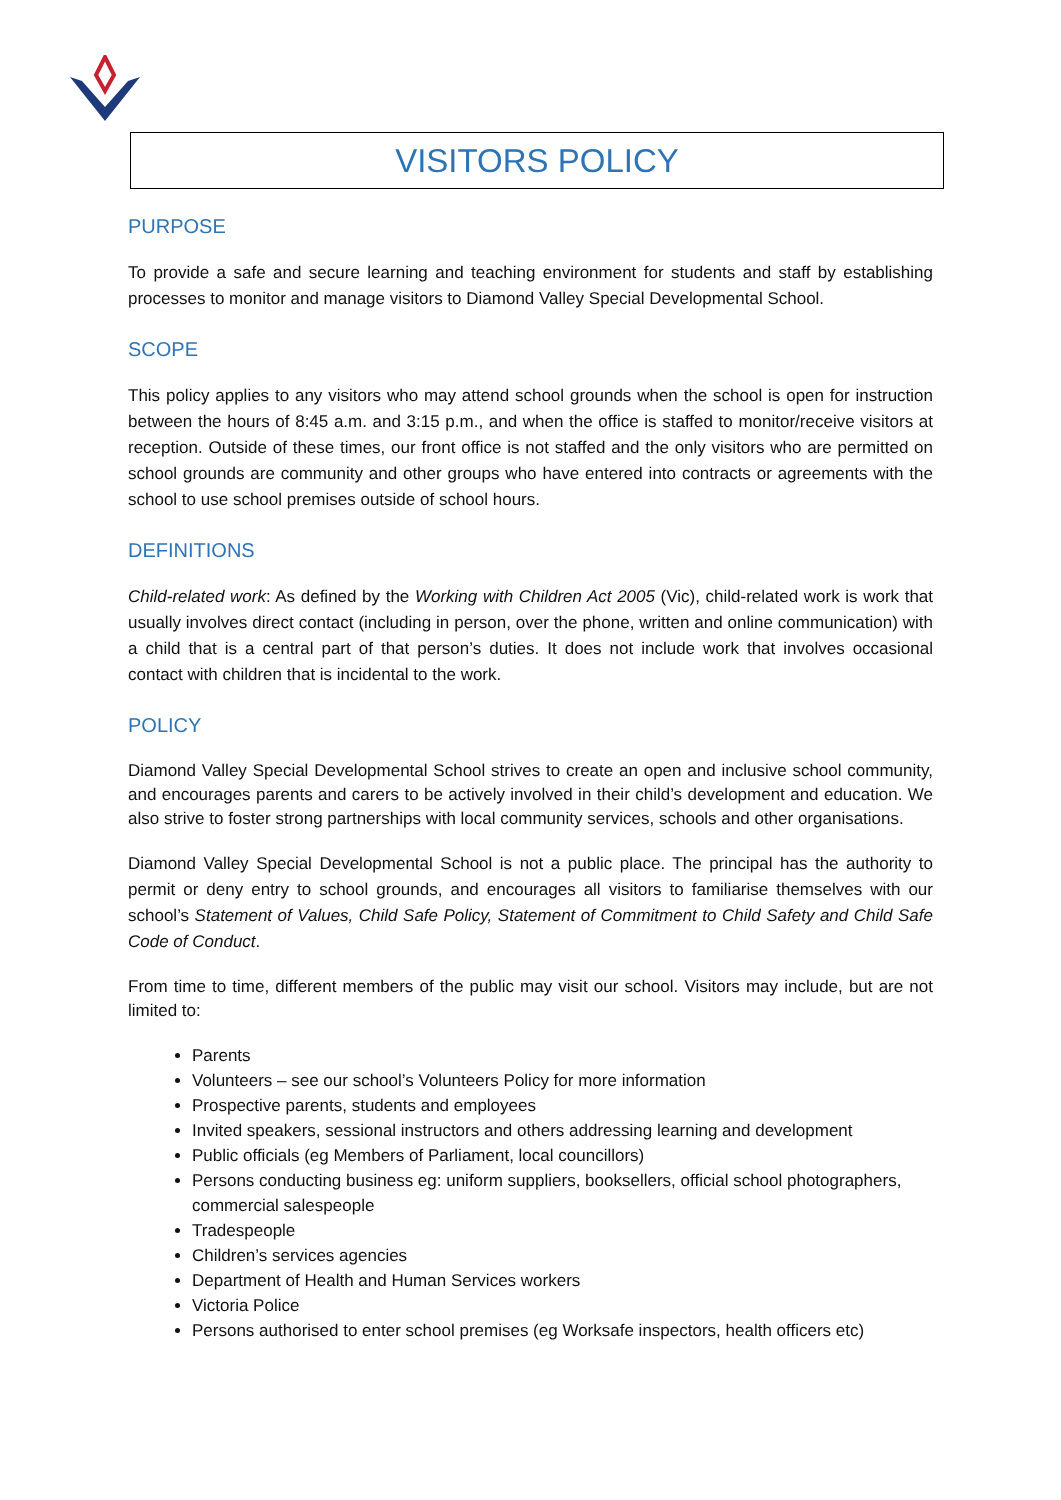VISITORS POLICY
PURPOSE
To provide a safe and secure learning and teaching environment for students and staff by establishing processes to monitor and manage visitors to Diamond Valley Special Developmental School.
SCOPE
This policy applies to any visitors who may attend school grounds when the school is open for instruction between the hours of 8:45 a.m. and 3:15 p.m., and when the office is staffed to monitor/receive visitors at reception. Outside of these times, our front office is not staffed and the only visitors who are permitted on school grounds are community and other groups who have entered into contracts or agreements with the school to use school premises outside of school hours.
DEFINITIONS
Child-related work: As defined by the Working with Children Act 2005 (Vic), child-related work is work that usually involves direct contact (including in person, over the phone, written and online communication) with a child that is a central part of that person’s duties. It does not include work that involves occasional contact with children that is incidental to the work.
POLICY
Diamond Valley Special Developmental School strives to create an open and inclusive school community, and encourages parents and carers to be actively involved in their child’s development and education. We also strive to foster strong partnerships with local community services, schools and other organisations.
Diamond Valley Special Developmental School is not a public place. The principal has the authority to permit or deny entry to school grounds, and encourages all visitors to familiarise themselves with our school’s Statement of Values, Child Safe Policy, Statement of Commitment to Child Safety and Child Safe Code of Conduct.
From time to time, different members of the public may visit our school. Visitors may include, but are not limited to:
Parents
Volunteers – see our school’s Volunteers Policy for more information
Prospective parents, students and employees
Invited speakers, sessional instructors and others addressing learning and development
Public officials (eg Members of Parliament, local councillors)
Persons conducting business eg: uniform suppliers, booksellers, official school photographers, commercial salespeople
Tradespeople
Children’s services agencies
Department of Health and Human Services workers
Victoria Police
Persons authorised to enter school premises (eg Worksafe inspectors, health officers etc)